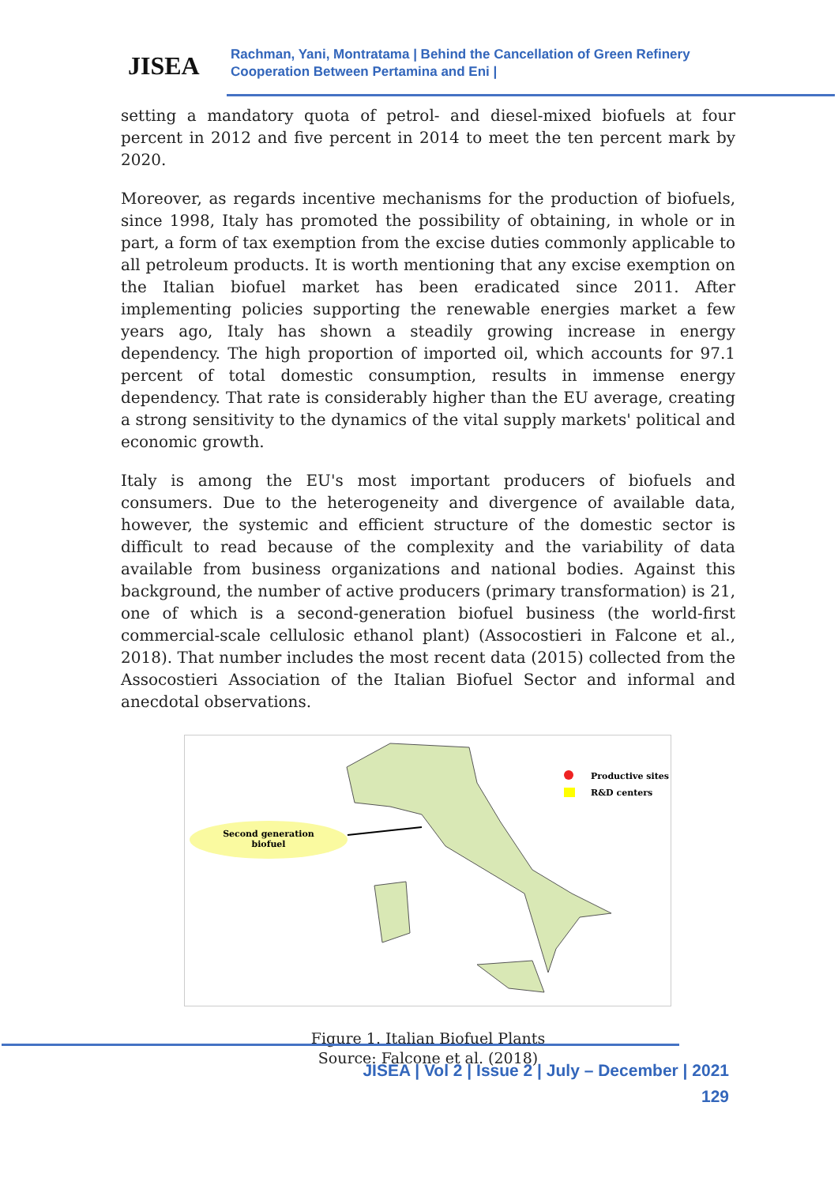JISEA
Rachman, Yani, Montratama | Behind the Cancellation of Green Refinery
Cooperation Between Pertamina and Eni |
setting a mandatory quota of petrol- and diesel-mixed biofuels at four percent in 2012 and five percent in 2014 to meet the ten percent mark by 2020.
Moreover, as regards incentive mechanisms for the production of biofuels, since 1998, Italy has promoted the possibility of obtaining, in whole or in part, a form of tax exemption from the excise duties commonly applicable to all petroleum products. It is worth mentioning that any excise exemption on the Italian biofuel market has been eradicated since 2011. After implementing policies supporting the renewable energies market a few years ago, Italy has shown a steadily growing increase in energy dependency. The high proportion of imported oil, which accounts for 97.1 percent of total domestic consumption, results in immense energy dependency. That rate is considerably higher than the EU average, creating a strong sensitivity to the dynamics of the vital supply markets' political and economic growth.
Italy is among the EU's most important producers of biofuels and consumers. Due to the heterogeneity and divergence of available data, however, the systemic and efficient structure of the domestic sector is difficult to read because of the complexity and the variability of data available from business organizations and national bodies. Against this background, the number of active producers (primary transformation) is 21, one of which is a second-generation biofuel business (the world-first commercial-scale cellulosic ethanol plant) (Assocostieri in Falcone et al., 2018). That number includes the most recent data (2015) collected from the Assocostieri Association of the Italian Biofuel Sector and informal and anecdotal observations.
Second generation
biofuel
Productive sites
R&D centers
Figure 1. Italian Biofuel Plants
Source: Falcone et al. (2018)
JISEA | Vol 2 | Issue 2 | July – December | 2021
129